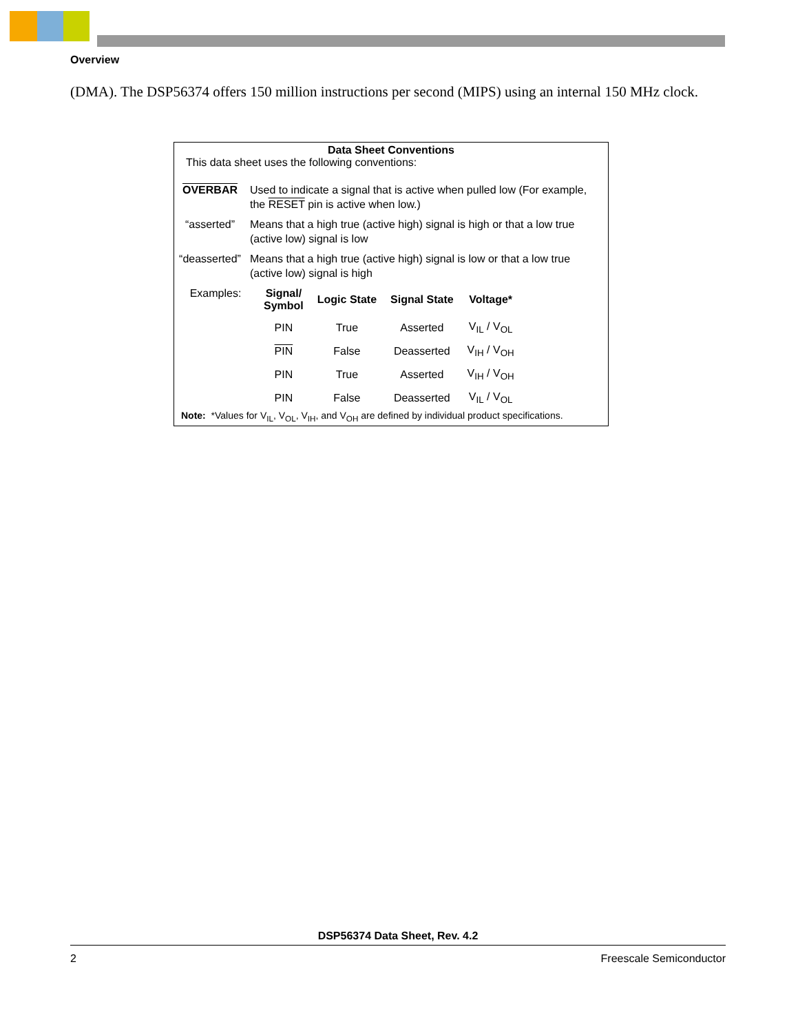Overview
(DMA). The DSP56374 offers 150 million instructions per second (MIPS) using an internal 150 MHz clock.
Data Sheet Conventions
This data sheet uses the following conventions:
| OVERBAR | Used to indicate a signal that is active when pulled low (For example, the RESET pin is active when low.) |
| “asserted” | Means that a high true (active high) signal is high or that a low true (active low) signal is low |
| “deasserted” | Means that a high true (active high) signal is low or that a low true (active low) signal is high |
| Examples: | Signal/ Symbol | Logic State | Signal State | Voltage* |
| | PIN | True | Asserted | V<sub>IL</sub> / V<sub>OL</sub> |
| | PIN | False | Deasserted | V<sub>IH</sub> / V<sub>OH</sub> |
| | PIN | True | Asserted | V<sub>IH</sub> / V<sub>OH</sub> |
| | PIN | False | Deasserted | V<sub>IL</sub> / V<sub>OL</sub> |
Note: *Values for V<sub>IL</sub>, V<sub>OL</sub>, V<sub>IH</sub>, and V<sub>OH</sub> are defined by individual product specifications.
DSP56374 Data Sheet, Rev. 4.2
2 Freescale Semiconductor